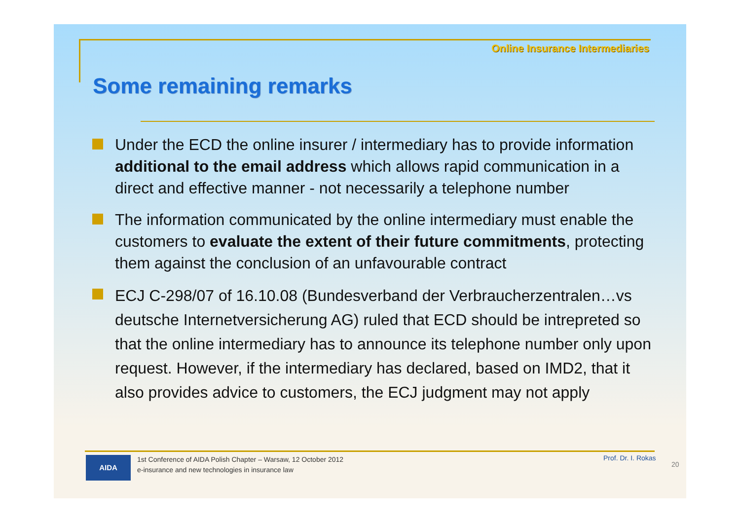Online Insurance Intermediaries
Some remaining remarks
Under the ECD the online insurer / intermediary has to provide information additional to the email address which allows rapid communication in a direct and effective manner - not necessarily a telephone number
The information communicated by the online intermediary must enable the customers to evaluate the extent of their future commitments, protecting them against the conclusion of an unfavourable contract
ECJ C-298/07 of 16.10.08 (Bundesverband der Verbraucherzentralen…vs deutsche Internetversicherung AG) ruled that ECD should be intrepreted so that the online intermediary has to announce its telephone number only upon request. However, if the intermediary has declared, based on IMD2, that it also provides advice to customers, the ECJ judgment may not apply
AIDA
1st Conference of AIDA Polish Chapter – Warsaw, 12 October 2012
e-insurance and new technologies in insurance law
Prof. Dr. I. Rokas
20